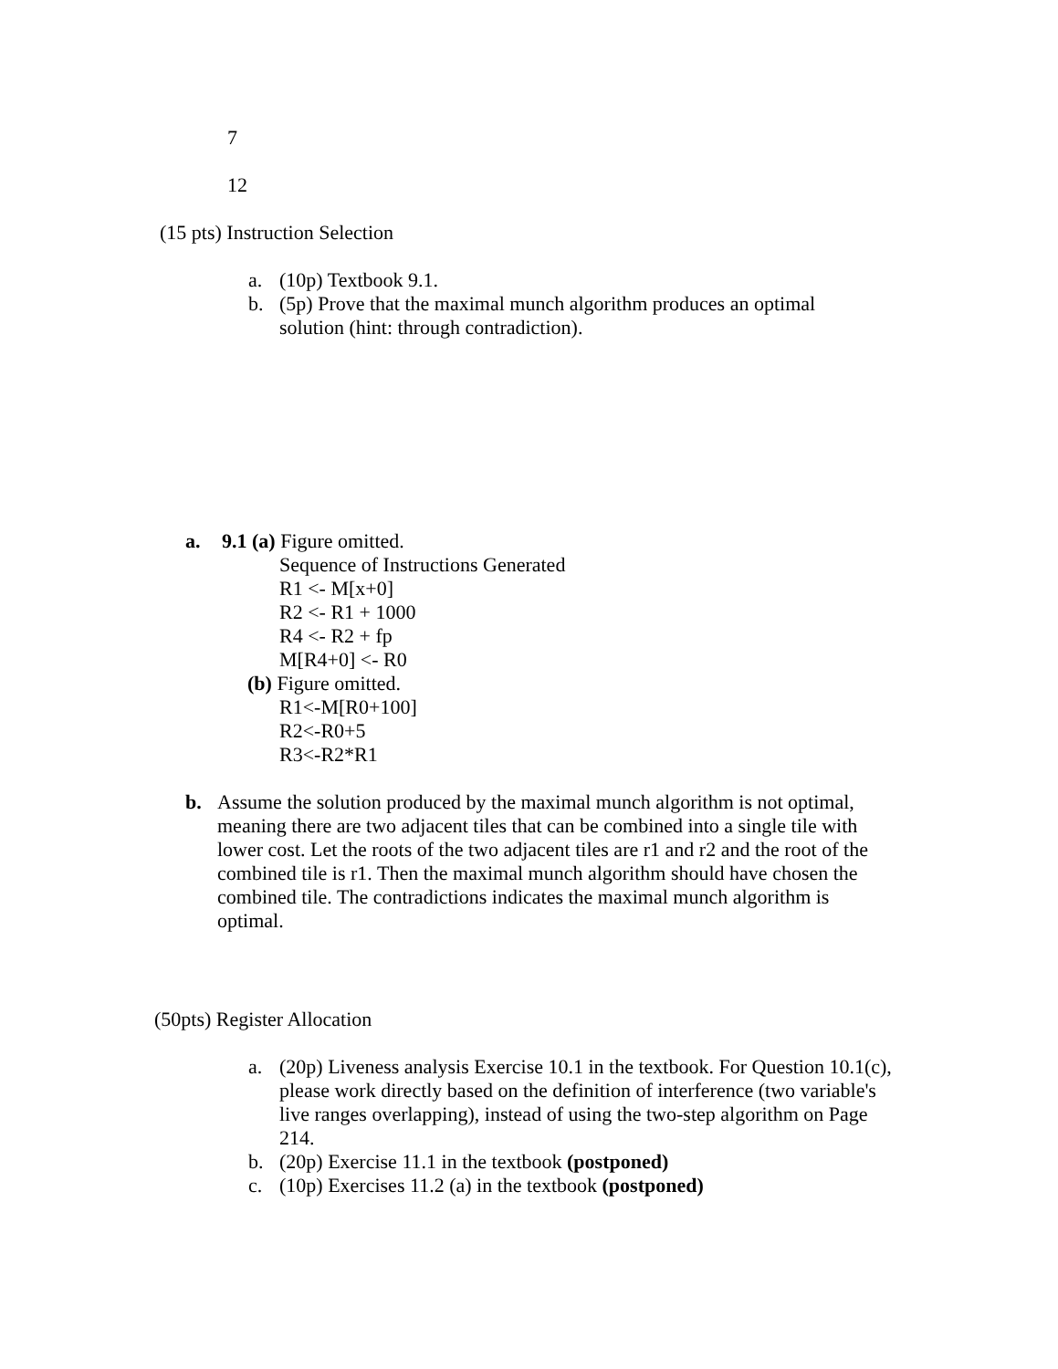7
12
(15 pts) Instruction Selection
a. (10p) Textbook 9.1.
b. (5p) Prove that the maximal munch algorithm produces an optimal solution (hint: through contradiction).
a. 9.1 (a) Figure omitted.
Sequence of Instructions Generated
R1 <- M[x+0]
R2 <- R1 + 1000
R4 <- R2 + fp
M[R4+0] <- R0
(b) Figure omitted.
R1<-M[R0+100]
R2<-R0+5
R3<-R2*R1
b. Assume the solution produced by the maximal munch algorithm is not optimal, meaning there are two adjacent tiles that can be combined into a single tile with lower cost. Let the roots of the two adjacent tiles are r1 and r2 and the root of the combined tile is r1. Then the maximal munch algorithm should have chosen the combined tile. The contradictions indicates the maximal munch algorithm is optimal.
(50pts) Register Allocation
a. (20p) Liveness analysis Exercise 10.1 in the textbook. For Question 10.1(c), please work directly based on the definition of interference (two variable's live ranges overlapping), instead of using the two-step algorithm on Page 214.
b. (20p) Exercise 11.1 in the textbook (postponed)
c. (10p) Exercises 11.2 (a) in the textbook (postponed)